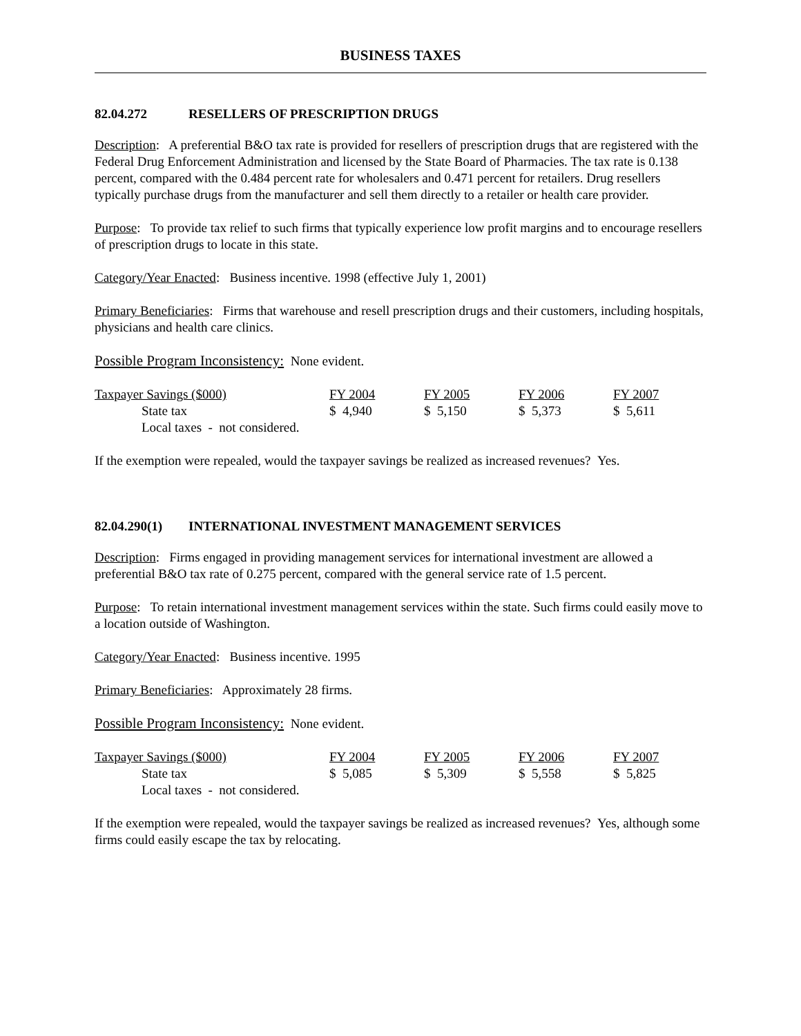BUSINESS TAXES
82.04.272 RESELLERS OF PRESCRIPTION DRUGS
Description: A preferential B&O tax rate is provided for resellers of prescription drugs that are registered with the Federal Drug Enforcement Administration and licensed by the State Board of Pharmacies. The tax rate is 0.138 percent, compared with the 0.484 percent rate for wholesalers and 0.471 percent for retailers. Drug resellers typically purchase drugs from the manufacturer and sell them directly to a retailer or health care provider.
Purpose: To provide tax relief to such firms that typically experience low profit margins and to encourage resellers of prescription drugs to locate in this state.
Category/Year Enacted: Business incentive. 1998 (effective July 1, 2001)
Primary Beneficiaries: Firms that warehouse and resell prescription drugs and their customers, including hospitals, physicians and health care clinics.
Possible Program Inconsistency: None evident.
| Taxpayer Savings ($000) | FY 2004 | FY 2005 | FY 2006 | FY 2007 |
| State tax | $ 4,940 | $ 5,150 | $ 5,373 | $ 5,611 |
| Local taxes - not considered. | | | | |
If the exemption were repealed, would the taxpayer savings be realized as increased revenues? Yes.
82.04.290(1) INTERNATIONAL INVESTMENT MANAGEMENT SERVICES
Description: Firms engaged in providing management services for international investment are allowed a preferential B&O tax rate of 0.275 percent, compared with the general service rate of 1.5 percent.
Purpose: To retain international investment management services within the state. Such firms could easily move to a location outside of Washington.
Category/Year Enacted: Business incentive. 1995
Primary Beneficiaries: Approximately 28 firms.
Possible Program Inconsistency: None evident.
| Taxpayer Savings ($000) | FY 2004 | FY 2005 | FY 2006 | FY 2007 |
| State tax | $ 5,085 | $ 5,309 | $ 5,558 | $ 5,825 |
| Local taxes - not considered. | | | | |
If the exemption were repealed, would the taxpayer savings be realized as increased revenues? Yes, although some firms could easily escape the tax by relocating.